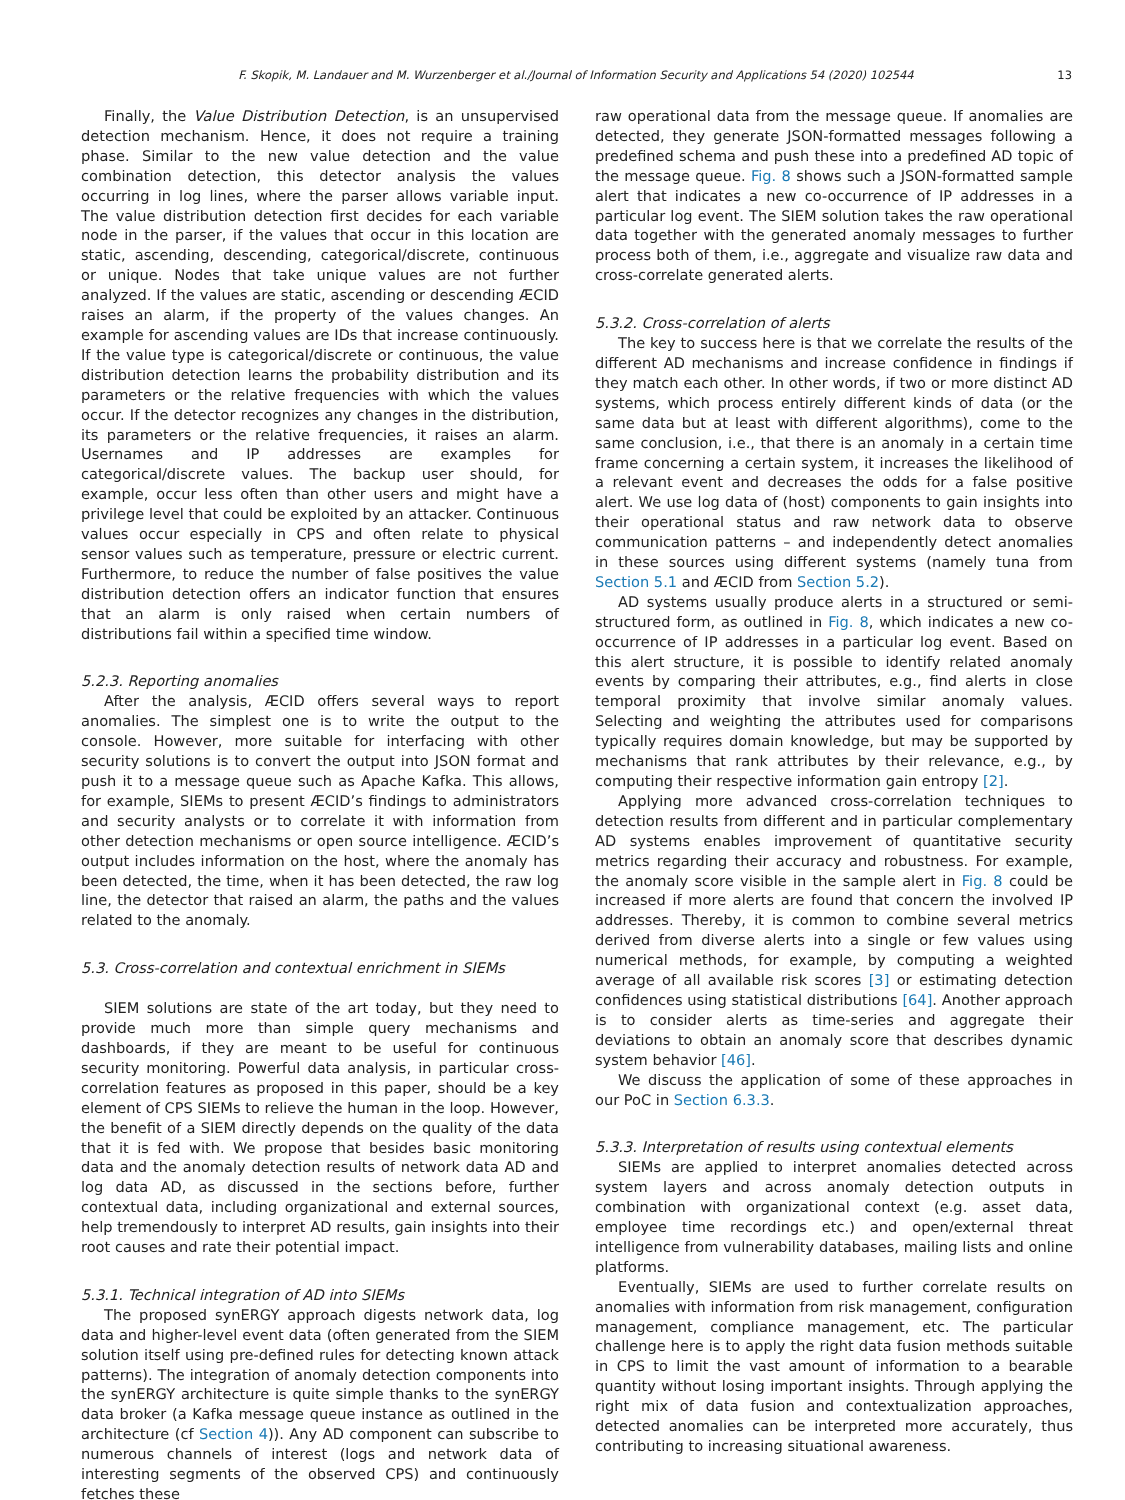F. Skopik, M. Landauer and M. Wurzenberger et al./Journal of Information Security and Applications 54 (2020) 102544 13
Finally, the Value Distribution Detection, is an unsupervised detection mechanism. Hence, it does not require a training phase. Similar to the new value detection and the value combination detection, this detector analysis the values occurring in log lines, where the parser allows variable input. The value distribution detection first decides for each variable node in the parser, if the values that occur in this location are static, ascending, descending, categorical/discrete, continuous or unique. Nodes that take unique values are not further analyzed. If the values are static, ascending or descending ÆCID raises an alarm, if the property of the values changes. An example for ascending values are IDs that increase continuously. If the value type is categorical/discrete or continuous, the value distribution detection learns the probability distribution and its parameters or the relative frequencies with which the values occur. If the detector recognizes any changes in the distribution, its parameters or the relative frequencies, it raises an alarm. Usernames and IP addresses are examples for categorical/discrete values. The backup user should, for example, occur less often than other users and might have a privilege level that could be exploited by an attacker. Continuous values occur especially in CPS and often relate to physical sensor values such as temperature, pressure or electric current. Furthermore, to reduce the number of false positives the value distribution detection offers an indicator function that ensures that an alarm is only raised when certain numbers of distributions fail within a specified time window.
5.2.3. Reporting anomalies
After the analysis, ÆCID offers several ways to report anomalies. The simplest one is to write the output to the console. However, more suitable for interfacing with other security solutions is to convert the output into JSON format and push it to a message queue such as Apache Kafka. This allows, for example, SIEMs to present ÆCID’s findings to administrators and security analysts or to correlate it with information from other detection mechanisms or open source intelligence. ÆCID’s output includes information on the host, where the anomaly has been detected, the time, when it has been detected, the raw log line, the detector that raised an alarm, the paths and the values related to the anomaly.
5.3. Cross-correlation and contextual enrichment in SIEMs
SIEM solutions are state of the art today, but they need to provide much more than simple query mechanisms and dashboards, if they are meant to be useful for continuous security monitoring. Powerful data analysis, in particular cross-correlation features as proposed in this paper, should be a key element of CPS SIEMs to relieve the human in the loop. However, the benefit of a SIEM directly depends on the quality of the data that it is fed with. We propose that besides basic monitoring data and the anomaly detection results of network data AD and log data AD, as discussed in the sections before, further contextual data, including organizational and external sources, help tremendously to interpret AD results, gain insights into their root causes and rate their potential impact.
5.3.1. Technical integration of AD into SIEMs
The proposed synERGY approach digests network data, log data and higher-level event data (often generated from the SIEM solution itself using pre-defined rules for detecting known attack patterns). The integration of anomaly detection components into the synERGY architecture is quite simple thanks to the synERGY data broker (a Kafka message queue instance as outlined in the architecture (cf Section 4)). Any AD component can subscribe to numerous channels of interest (logs and network data of interesting segments of the observed CPS) and continuously fetches these
raw operational data from the message queue. If anomalies are detected, they generate JSON-formatted messages following a predefined schema and push these into a predefined AD topic of the message queue. Fig. 8 shows such a JSON-formatted sample alert that indicates a new co-occurrence of IP addresses in a particular log event. The SIEM solution takes the raw operational data together with the generated anomaly messages to further process both of them, i.e., aggregate and visualize raw data and cross-correlate generated alerts.
5.3.2. Cross-correlation of alerts
The key to success here is that we correlate the results of the different AD mechanisms and increase confidence in findings if they match each other. In other words, if two or more distinct AD systems, which process entirely different kinds of data (or the same data but at least with different algorithms), come to the same conclusion, i.e., that there is an anomaly in a certain time frame concerning a certain system, it increases the likelihood of a relevant event and decreases the odds for a false positive alert. We use log data of (host) components to gain insights into their operational status and raw network data to observe communication patterns – and independently detect anomalies in these sources using different systems (namely tuna from Section 5.1 and ÆCID from Section 5.2).
AD systems usually produce alerts in a structured or semi-structured form, as outlined in Fig. 8, which indicates a new co-occurrence of IP addresses in a particular log event. Based on this alert structure, it is possible to identify related anomaly events by comparing their attributes, e.g., find alerts in close temporal proximity that involve similar anomaly values. Selecting and weighting the attributes used for comparisons typically requires domain knowledge, but may be supported by mechanisms that rank attributes by their relevance, e.g., by computing their respective information gain entropy [2].
Applying more advanced cross-correlation techniques to detection results from different and in particular complementary AD systems enables improvement of quantitative security metrics regarding their accuracy and robustness. For example, the anomaly score visible in the sample alert in Fig. 8 could be increased if more alerts are found that concern the involved IP addresses. Thereby, it is common to combine several metrics derived from diverse alerts into a single or few values using numerical methods, for example, by computing a weighted average of all available risk scores [3] or estimating detection confidences using statistical distributions [64]. Another approach is to consider alerts as time-series and aggregate their deviations to obtain an anomaly score that describes dynamic system behavior [46].
We discuss the application of some of these approaches in our PoC in Section 6.3.3.
5.3.3. Interpretation of results using contextual elements
SIEMs are applied to interpret anomalies detected across system layers and across anomaly detection outputs in combination with organizational context (e.g. asset data, employee time recordings etc.) and open/external threat intelligence from vulnerability databases, mailing lists and online platforms.
Eventually, SIEMs are used to further correlate results on anomalies with information from risk management, configuration management, compliance management, etc. The particular challenge here is to apply the right data fusion methods suitable in CPS to limit the vast amount of information to a bearable quantity without losing important insights. Through applying the right mix of data fusion and contextualization approaches, detected anomalies can be interpreted more accurately, thus contributing to increasing situational awareness.